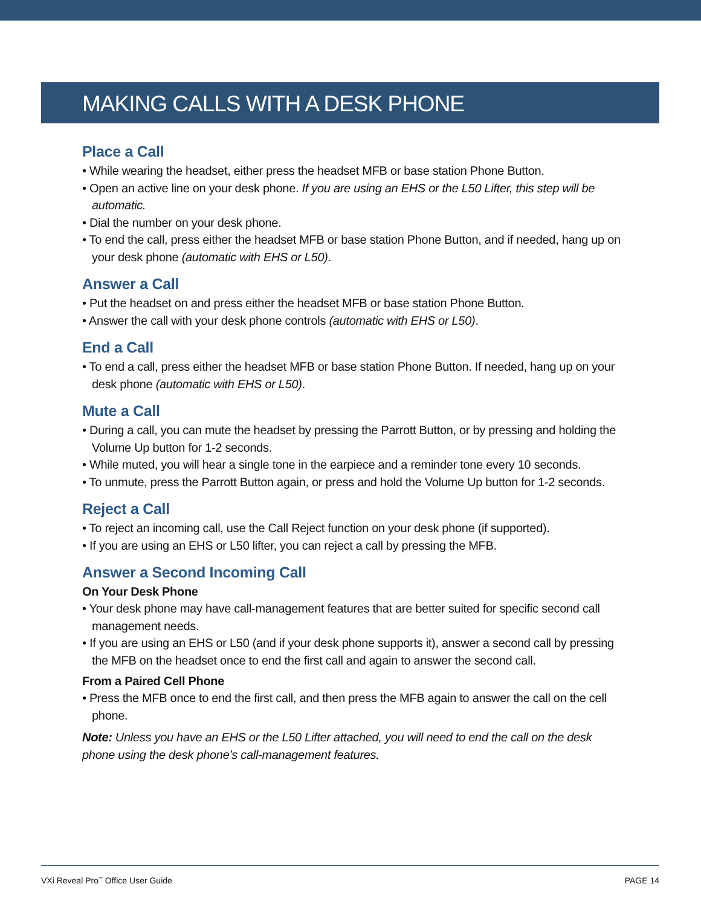MAKING CALLS WITH A DESK PHONE
Place a Call
• While wearing the headset, either press the headset MFB or base station Phone Button.
• Open an active line on your desk phone. If you are using an EHS or the L50 Lifter, this step will be automatic.
• Dial the number on your desk phone.
• To end the call, press either the headset MFB or base station Phone Button, and if needed, hang up on your desk phone (automatic with EHS or L50).
Answer a Call
• Put the headset on and press either the headset MFB or base station Phone Button.
• Answer the call with your desk phone controls (automatic with EHS or L50).
End a Call
• To end a call, press either the headset MFB or base station Phone Button. If needed, hang up on your desk phone (automatic with EHS or L50).
Mute a Call
• During a call, you can mute the headset by pressing the Parrott Button, or by pressing and holding the Volume Up button for 1-2 seconds.
• While muted, you will hear a single tone in the earpiece and a reminder tone every 10 seconds.
• To unmute, press the Parrott Button again, or press and hold the Volume Up button for 1-2 seconds.
Reject a Call
• To reject an incoming call, use the Call Reject function on your desk phone (if supported).
• If you are using an EHS or L50 lifter, you can reject a call by pressing the MFB.
Answer a Second Incoming Call
On Your Desk Phone
• Your desk phone may have call-management features that are better suited for specific second call management needs.
• If you are using an EHS or L50 (and if your desk phone supports it), answer a second call by pressing the MFB on the headset once to end the first call and again to answer the second call.
From a Paired Cell Phone
• Press the MFB once to end the first call, and then press the MFB again to answer the call on the cell phone.
Note: Unless you have an EHS or the L50 Lifter attached, you will need to end the call on the desk phone using the desk phone’s call-management features.
VXi Reveal Pro<sup>™</sup> Office User Guide PAGE 14